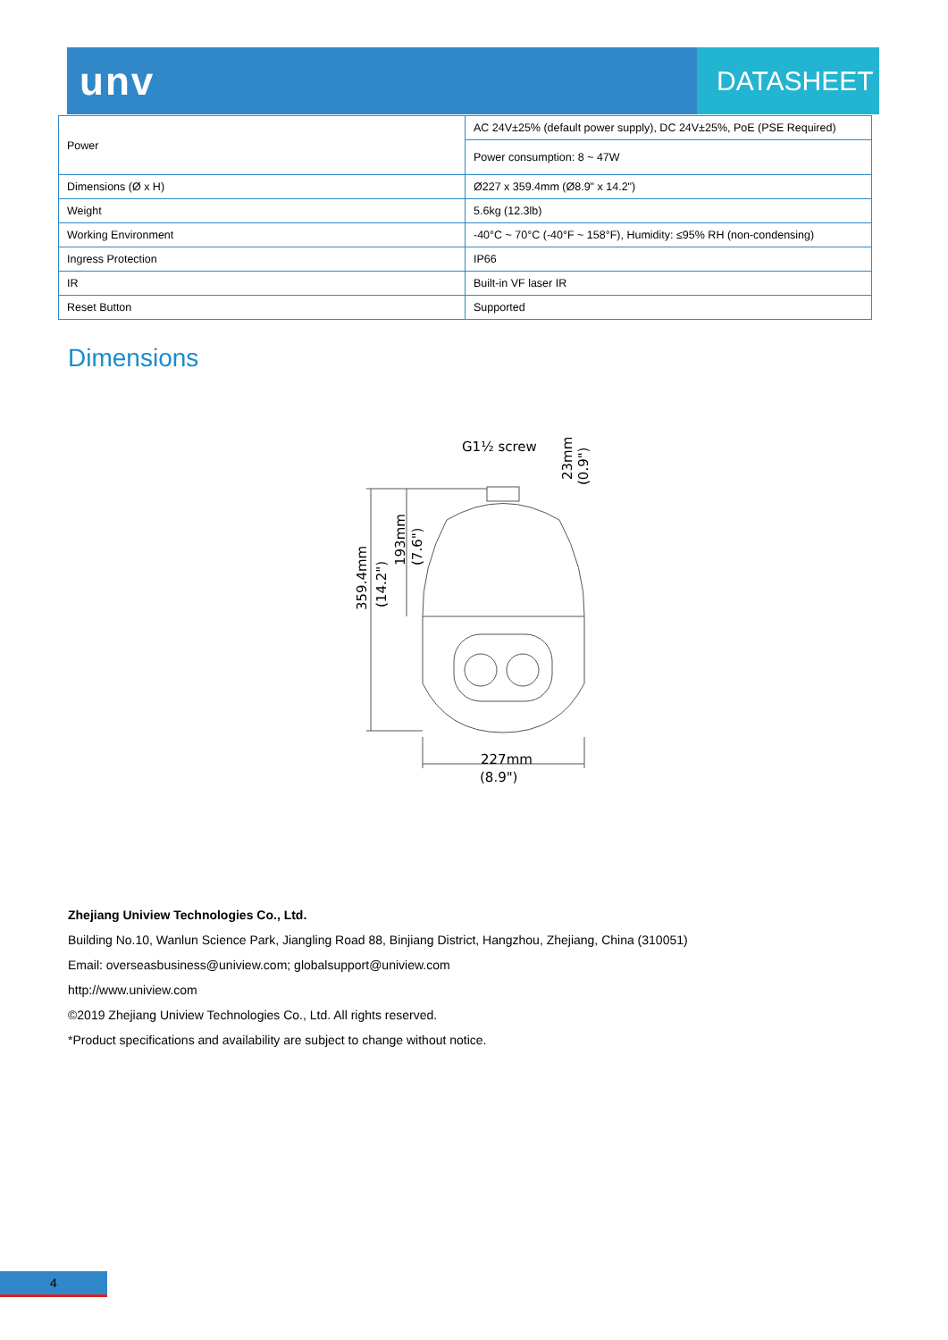unv
DATASHEET
| Power | AC 24V±25% (default power supply), DC 24V±25%, PoE (PSE Required) |
| | Power consumption: 8 ~ 47W |
| Dimensions (Ø x H) | Ø227 x 359.4mm (Ø8.9" x 14.2") |
| Weight | 5.6kg (12.3lb) |
| Working Environment | -40°C ~ 70°C (-40°F ~ 158°F), Humidity: ≤95% RH (non-condensing) |
| Ingress Protection | IP66 |
| IR | Built-in VF laser IR |
| Reset Button | Supported |
Dimensions
G1½ screw
23mm
(0.9")
359.4mm
(14.2")
193mm
(7.6")
227mm
(8.9")
Zhejiang Uniview Technologies Co., Ltd.
Building No.10, Wanlun Science Park, Jiangling Road 88, Binjiang District, Hangzhou, Zhejiang, China (310051)
Email: overseasbusiness@uniview.com; globalsupport@uniview.com
http://www.uniview.com
©2019 Zhejiang Uniview Technologies Co., Ltd. All rights reserved.
*Product specifications and availability are subject to change without notice.
4